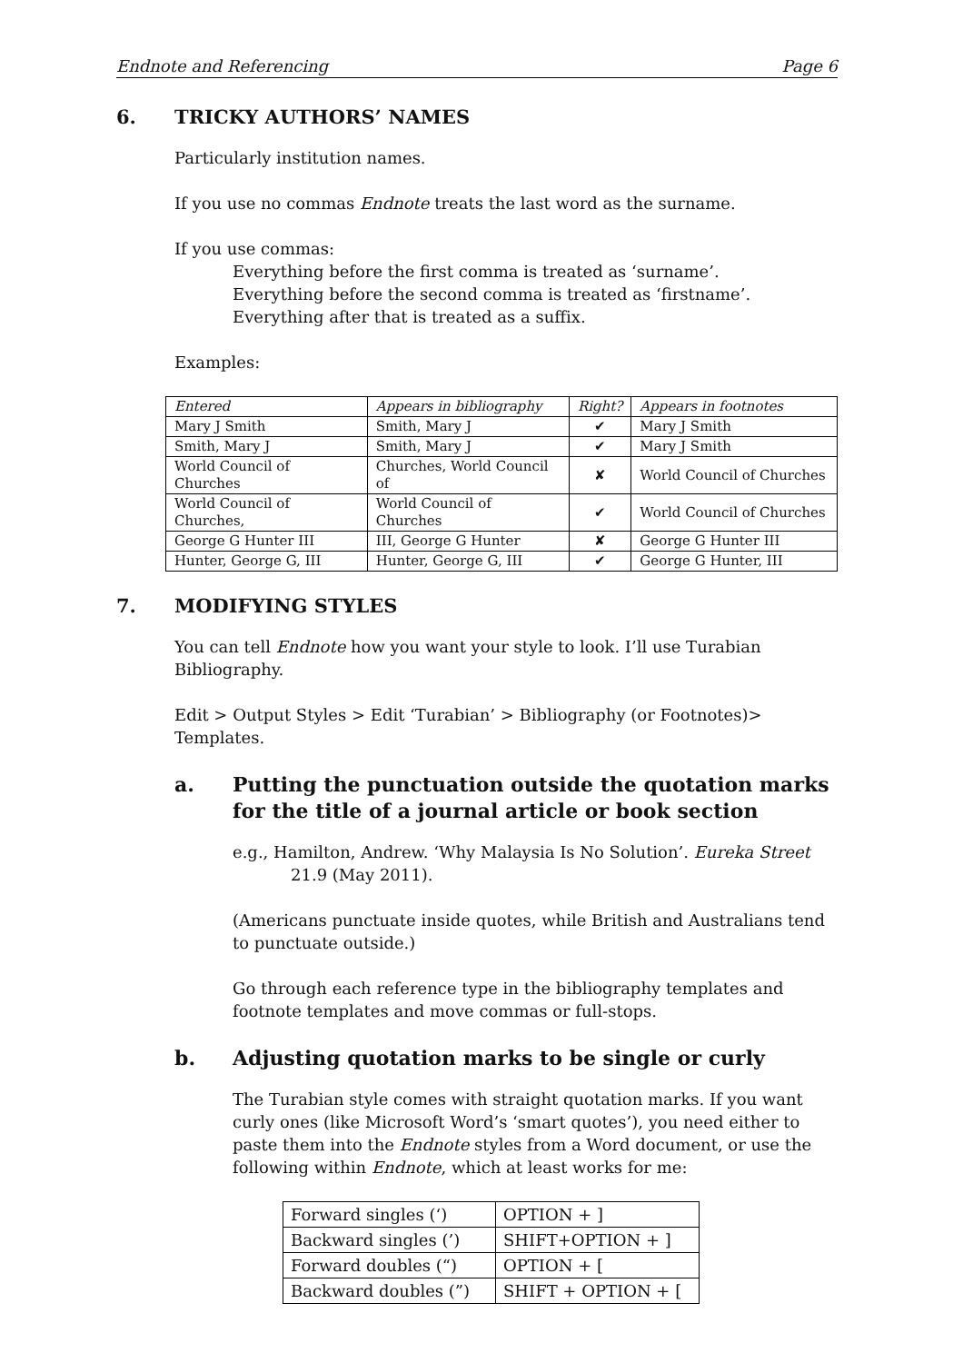Endnote and Referencing Page 6
6. TRICKY AUTHORS’ NAMES
Particularly institution names.
If you use no commas Endnote treats the last word as the surname.
If you use commas:
Everything before the first comma is treated as ‘surname’.
Everything before the second comma is treated as ‘firstname’.
Everything after that is treated as a suffix.
Examples:
| Entered | Appears in bibliography | Right? | Appears in footnotes |
| --- | --- | --- | --- |
| Mary J Smith | Smith, Mary J | ✔ | Mary J Smith |
| Smith, Mary J | Smith, Mary J | ✔ | Mary J Smith |
| World Council of Churches | Churches, World Council of | ✘ | World Council of Churches |
| World Council of Churches, | World Council of Churches | ✔ | World Council of Churches |
| George G Hunter III | III, George G Hunter | ✘ | George G Hunter III |
| Hunter, George G, III | Hunter, George G, III | ✔ | George G Hunter, III |
7. MODIFYING STYLES
You can tell Endnote how you want your style to look. I’ll use Turabian Bibliography.
Edit > Output Styles > Edit ‘Turabian’ > Bibliography (or Footnotes)> Templates.
a. Putting the punctuation outside the quotation marks for the title of a journal article or book section
e.g., Hamilton, Andrew. ‘Why Malaysia Is No Solution’. Eureka Street 21.9 (May 2011).
(Americans punctuate inside quotes, while British and Australians tend to punctuate outside.)
Go through each reference type in the bibliography templates and footnote templates and move commas or full-stops.
b. Adjusting quotation marks to be single or curly
The Turabian style comes with straight quotation marks. If you want curly ones (like Microsoft Word’s ‘smart quotes’), you need either to paste them into the Endnote styles from a Word document, or use the following within Endnote, which at least works for me:
| Forward singles (‘) | OPTION + ] |
| Backward singles (’) | SHIFT+OPTION + ] |
| Forward doubles (“) | OPTION + [ |
| Backward doubles (”) | SHIFT + OPTION + [ |